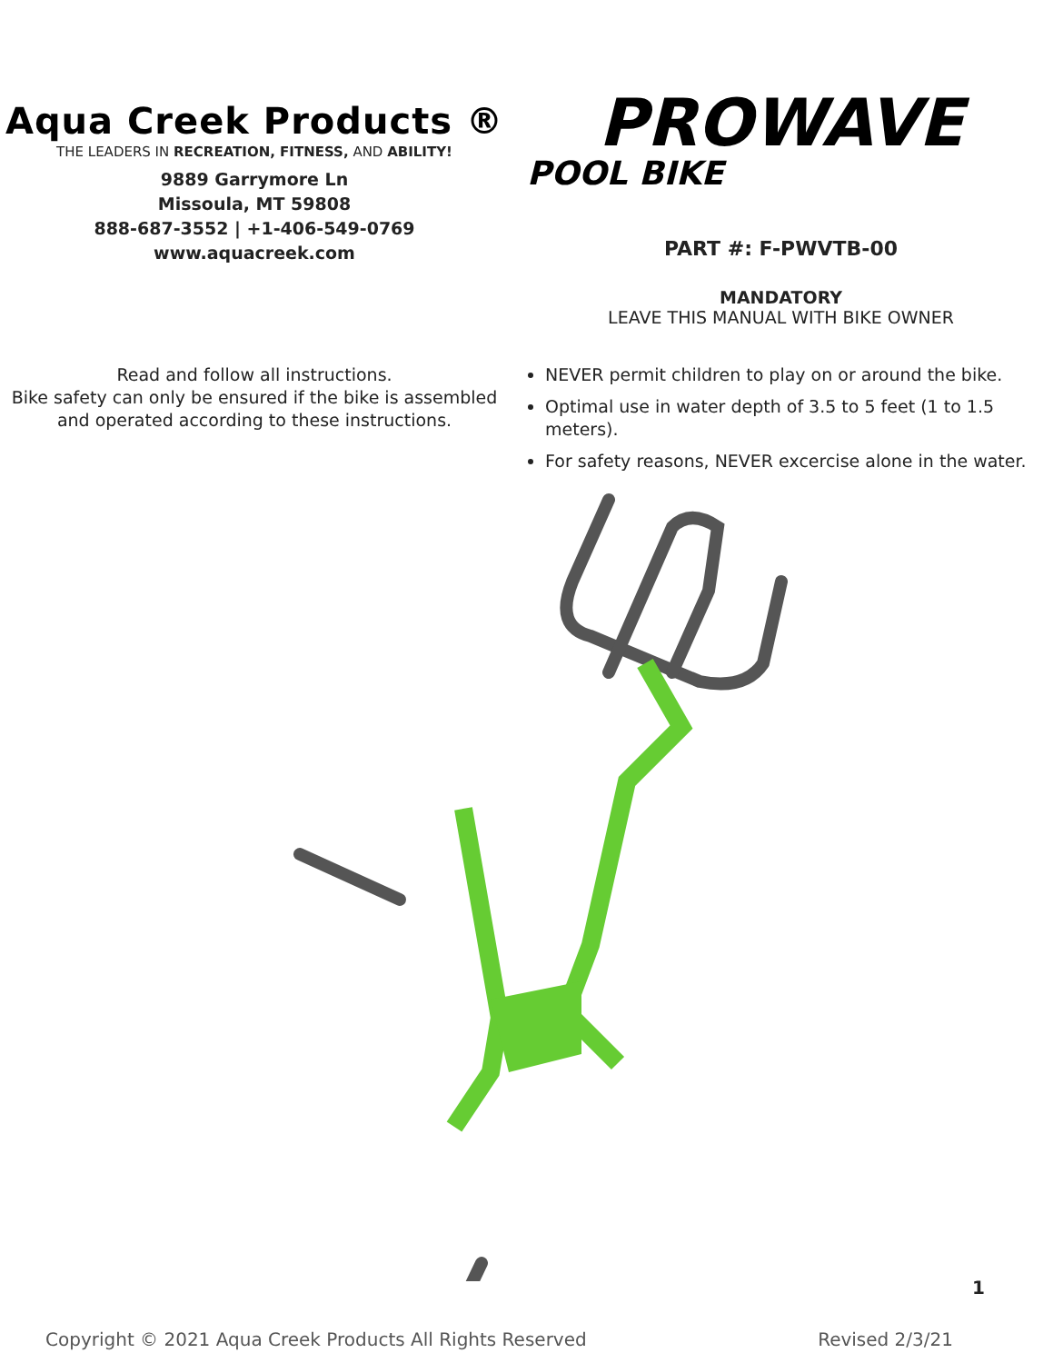Aqua Creek Products ®
THE LEADERS IN RECREATION, FITNESS, AND ABILITY!
9889 Garrymore Ln
Missoula, MT 59808
888-687-3552 | +1-406-549-0769
www.aquacreek.com
PROWAVE
POOL BIKE
PART #: F-PWVTB-00
MANDATORY
LEAVE THIS MANUAL WITH BIKE OWNER
Read and follow all instructions.
Bike safety can only be ensured if the bike is assembled and operated according to these instructions.
NEVER permit children to play on or around the bike.
Optimal use in water depth of 3.5 to 5 feet (1 to 1.5 meters).
For safety reasons, NEVER excercise alone in the water.
1
Copyright © 2021 Aqua Creek Products All Rights Reserved Revised 2/3/21